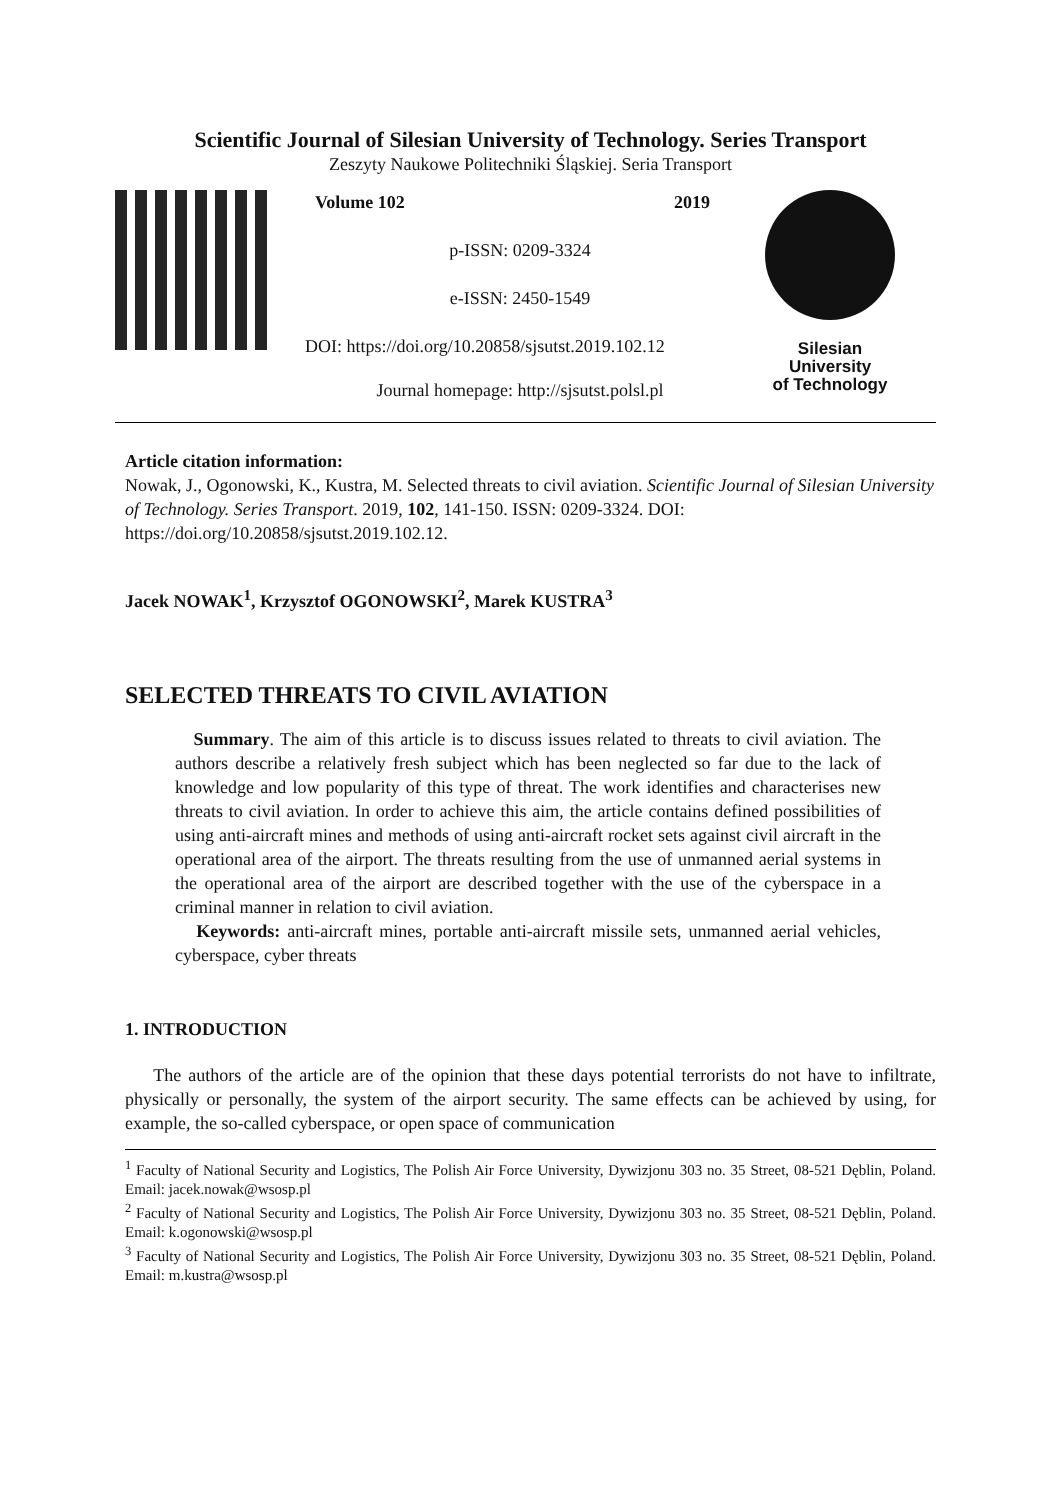Scientific Journal of Silesian University of Technology. Series Transport
Zeszyty Naukowe Politechniki Śląskiej. Seria Transport
Volume 102 2019
p-ISSN: 0209-3324
e-ISSN: 2450-1549
DOI: https://doi.org/10.20858/sjsutst.2019.102.12
Journal homepage: http://sjsutst.polsl.pl
Silesian
University
of Technology
Article citation information:
Nowak, J., Ogonowski, K., Kustra, M. Selected threats to civil aviation. Scientific Journal of Silesian University of Technology. Series Transport. 2019, 102, 141-150. ISSN: 0209-3324. DOI: https://doi.org/10.20858/sjsutst.2019.102.12.
Jacek NOWAK<sup>1</sup>, Krzysztof OGONOWSKI<sup>2</sup>, Marek KUSTRA<sup>3</sup>
SELECTED THREATS TO CIVIL AVIATION
Summary. The aim of this article is to discuss issues related to threats to civil aviation. The authors describe a relatively fresh subject which has been neglected so far due to the lack of knowledge and low popularity of this type of threat. The work identifies and characterises new threats to civil aviation. In order to achieve this aim, the article contains defined possibilities of using anti-aircraft mines and methods of using anti-aircraft rocket sets against civil aircraft in the operational area of the airport. The threats resulting from the use of unmanned aerial systems in the operational area of the airport are described together with the use of the cyberspace in a criminal manner in relation to civil aviation.
Keywords: anti-aircraft mines, portable anti-aircraft missile sets, unmanned aerial vehicles, cyberspace, cyber threats
1. INTRODUCTION
The authors of the article are of the opinion that these days potential terrorists do not have to infiltrate, physically or personally, the system of the airport security. The same effects can be achieved by using, for example, the so-called cyberspace, or open space of communication
<sup>1</sup> Faculty of National Security and Logistics, The Polish Air Force University, Dywizjonu 303 no. 35 Street, 08-521 Dęblin, Poland. Email: jacek.nowak@wsosp.pl
<sup>2</sup> Faculty of National Security and Logistics, The Polish Air Force University, Dywizjonu 303 no. 35 Street, 08-521 Dęblin, Poland. Email: k.ogonowski@wsosp.pl
<sup>3</sup> Faculty of National Security and Logistics, The Polish Air Force University, Dywizjonu 303 no. 35 Street, 08-521 Dęblin, Poland. Email: m.kustra@wsosp.pl